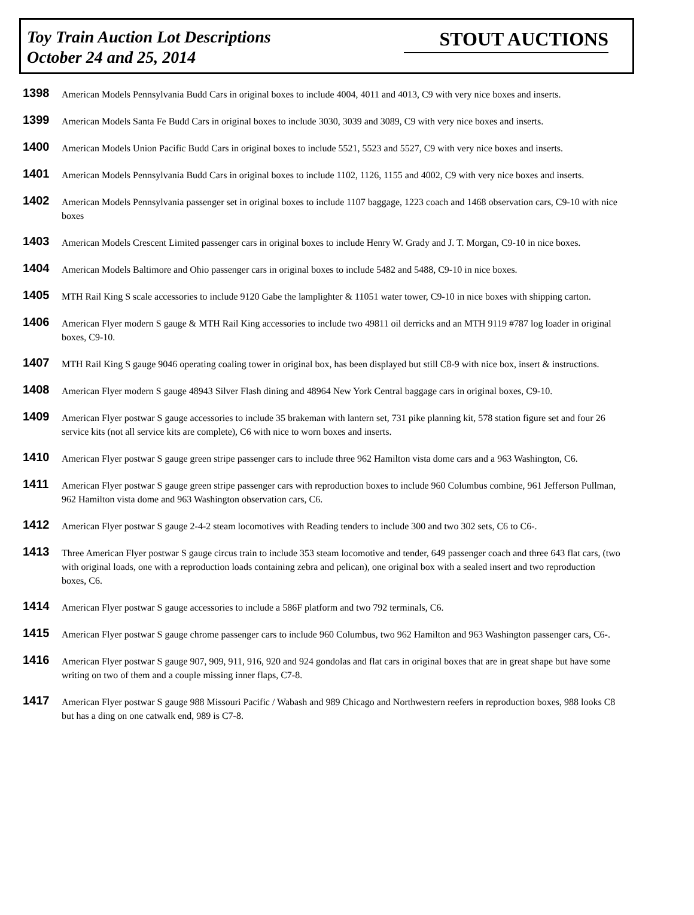Toy Train Auction Lot Descriptions
October 24 and 25, 2014
STOUT AUCTIONS
1398
American Models Pennsylvania Budd Cars in original boxes to include 4004, 4011 and 4013, C9 with very nice boxes and inserts.
1399
American Models Santa Fe Budd Cars in original boxes to include 3030, 3039 and 3089, C9 with very nice boxes and inserts.
1400
American Models Union Pacific Budd Cars in original boxes to include 5521, 5523 and 5527, C9 with very nice boxes and inserts.
1401
American Models Pennsylvania Budd Cars in original boxes to include 1102, 1126, 1155 and 4002, C9 with very nice boxes and inserts.
1402
American Models Pennsylvania passenger set in original boxes to include 1107 baggage, 1223 coach and 1468 observation cars, C9-10 with nice boxes
1403
American Models Crescent Limited passenger cars in original boxes to include Henry W. Grady and J. T. Morgan, C9-10 in nice boxes.
1404
American Models Baltimore and Ohio passenger cars in original boxes to include 5482 and 5488, C9-10 in nice boxes.
1405
MTH Rail King S scale accessories to include 9120 Gabe the lamplighter & 11051 water tower, C9-10 in nice boxes with shipping carton.
1406
American Flyer modern S gauge & MTH Rail King accessories to include two 49811 oil derricks and an MTH 9119 #787 log loader in original boxes, C9-10.
1407
MTH Rail King S gauge 9046 operating coaling tower in original box, has been displayed but still C8-9 with nice box, insert & instructions.
1408
American Flyer modern S gauge 48943 Silver Flash dining and 48964 New York Central baggage cars in original boxes, C9-10.
1409
American Flyer postwar S gauge accessories to include 35 brakeman with lantern set, 731 pike planning kit, 578 station figure set and four 26 service kits (not all service kits are complete), C6 with nice to worn boxes and inserts.
1410
American Flyer postwar S gauge green stripe passenger cars to include three 962 Hamilton vista dome cars and a 963 Washington, C6.
1411
American Flyer postwar S gauge green stripe passenger cars with reproduction boxes to include 960 Columbus combine, 961 Jefferson Pullman, 962 Hamilton vista dome and 963 Washington observation cars, C6.
1412
American Flyer postwar S gauge 2-4-2 steam locomotives with Reading tenders to include 300 and two 302 sets, C6 to C6-.
1413
Three American Flyer postwar S gauge circus train to include 353 steam locomotive and tender, 649 passenger coach and three 643 flat cars, (two with original loads, one with a reproduction loads containing zebra and pelican), one original box with a sealed insert and two reproduction boxes, C6.
1414
American Flyer postwar S gauge accessories to include a 586F platform and two 792 terminals, C6.
1415
American Flyer postwar S gauge chrome passenger cars to include 960 Columbus, two 962 Hamilton and 963 Washington passenger cars, C6-.
1416
American Flyer postwar S gauge 907, 909, 911, 916, 920 and 924 gondolas and flat cars in original boxes that are in great shape but have some writing on two of them and a couple missing inner flaps, C7-8.
1417
American Flyer postwar S gauge 988 Missouri Pacific / Wabash and 989 Chicago and Northwestern reefers in reproduction boxes, 988 looks C8 but has a ding on one catwalk end, 989 is C7-8.